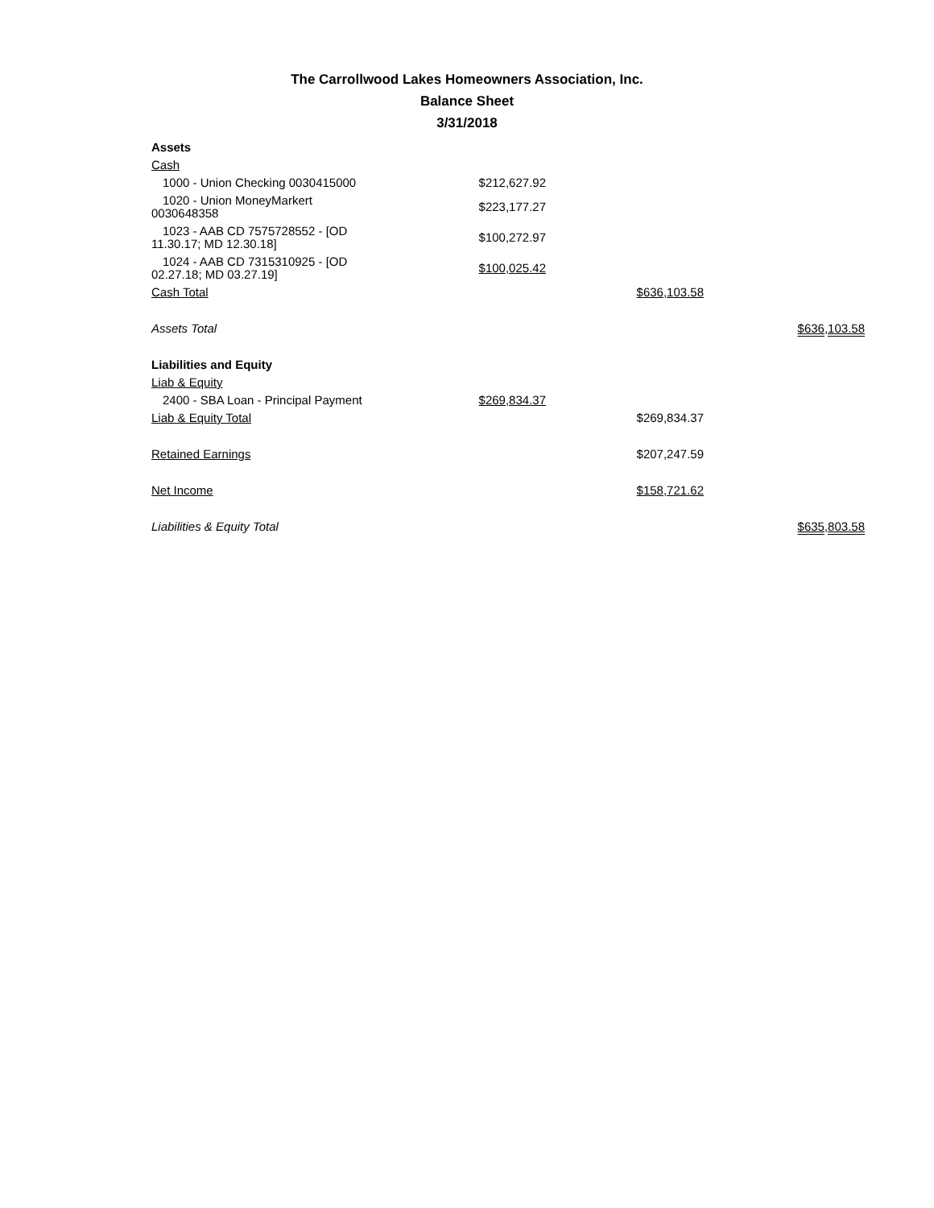The Carrollwood Lakes Homeowners Association, Inc.
Balance Sheet
3/31/2018
| Assets | | | |
| Cash | | | |
| 1000 - Union Checking 0030415000 | $212,627.92 | | |
| 1020 - Union MoneyMarkert 0030648358 | $223,177.27 | | |
| 1023 - AAB CD 7575728552 - [OD 11.30.17; MD 12.30.18] | $100,272.97 | | |
| 1024 - AAB CD 7315310925 - [OD 02.27.18; MD 03.27.19] | $100,025.42 | | |
| Cash Total | | $636,103.58 | |
| Assets Total | | | $636,103.58 |
| Liabilities and Equity | | | |
| Liab & Equity | | | |
| 2400 - SBA Loan - Principal Payment | $269,834.37 | | |
| Liab & Equity Total | | $269,834.37 | |
| Retained Earnings | | $207,247.59 | |
| Net Income | | $158,721.62 | |
| Liabilities & Equity Total | | | $635,803.58 |